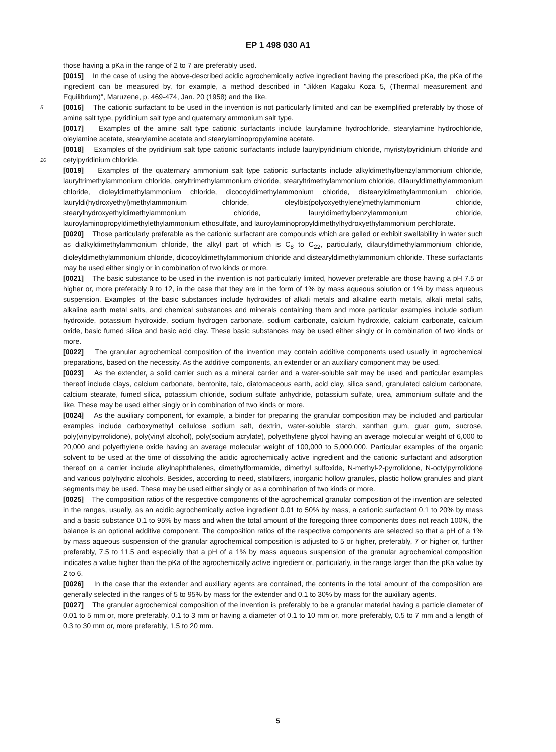EP 1 498 030 A1
those having a pKa in the range of 2 to 7 are preferably used.
[0015] In the case of using the above-described acidic agrochemically active ingredient having the prescribed pKa, the pKa of the ingredient can be measured by, for example, a method described in "Jikken Kagaku Koza 5, (Thermal measurement and Equilibrium)", Maruzene, p. 469-474, Jan. 20 (1958) and the like.
5 [0016] The cationic surfactant to be used in the invention is not particularly limited and can be exemplified preferably by those of amine salt type, pyridinium salt type and quaternary ammonium salt type.
[0017] Examples of the amine salt type cationic surfactants include laurylamine hydrochloride, stearylamine hydrochloride, oleylamine acetate, stearylamine acetate and stearylaminopropylamine acetate.
[0018] Examples of the pyridinium salt type cationic surfactants include laurylpyridinium chloride, myristylpyridinium chloride and cetylpyridinium chloride. 10
[0019] Examples of the quaternary ammonium salt type cationic surfactants include alkyldimethylbenzylammonium chloride, lauryltrimethylammonium chloride, cetyltrimethylammonium chloride, stearyltrimethylammonium chloride, dilauryldimethylammonium chloride, dioleyldimethylammonium chloride, dicocoyldimethylammonium chloride, distearyldimethylammonium chloride, lauryldi(hydroxyethyl)methylammonium chloride, oleylbis(polyoxyethylene)methylammonium chloride, stearylhydroxyethyldimethylammonium chloride, lauryldimethylbenzylammonium chloride, lauroylaminopropyldimethylethylammonium ethosulfate, and lauroylaminopropyldimethylhydroxyethylammonium perchlorate.
[0020] Those particularly preferable as the cationic surfactant are compounds which are gelled or exhibit swellability in water such as dialkyldimethylammonium chloride, the alkyl part of which is C<sub>8</sub> to C<sub>22</sub>, particularly, dilauryldimethylammonium chloride, dioleyldimethylammonium chloride, dicocoyldimethylammonium chloride and distearyldimethylammonium chloride. These surfactants may be used either singly or in combination of two kinds or more.
[0021] The basic substance to be used in the invention is not particularly limited, however preferable are those having a pH 7.5 or higher or, more preferably 9 to 12, in the case that they are in the form of 1% by mass aqueous solution or 1% by mass aqueous suspension. Examples of the basic substances include hydroxides of alkali metals and alkaline earth metals, alkali metal salts, alkaline earth metal salts, and chemical substances and minerals containing them and more particular examples include sodium hydroxide, potassium hydroxide, sodium hydrogen carbonate, sodium carbonate, calcium hydroxide, calcium carbonate, calcium oxide, basic fumed silica and basic acid clay. These basic substances may be used either singly or in combination of two kinds or more.
[0022] The granular agrochemical composition of the invention may contain additive components used usually in agrochemical preparations, based on the necessity. As the additive components, an extender or an auxiliary component may be used.
[0023] As the extender, a solid carrier such as a mineral carrier and a water-soluble salt may be used and particular examples thereof include clays, calcium carbonate, bentonite, talc, diatomaceous earth, acid clay, silica sand, granulated calcium carbonate, calcium stearate, fumed silica, potassium chloride, sodium sulfate anhydride, potassium sulfate, urea, ammonium sulfate and the like. These may be used either singly or in combination of two kinds or more.
[0024] As the auxiliary component, for example, a binder for preparing the granular composition may be included and particular examples include carboxymethyl cellulose sodium salt, dextrin, water-soluble starch, xanthan gum, guar gum, sucrose, poly(vinylpyrrolidone), poly(vinyl alcohol), poly(sodium acrylate), polyethylene glycol having an average molecular weight of 6,000 to 20,000 and polyethylene oxide having an average molecular weight of 100,000 to 5,000,000. Particular examples of the organic solvent to be used at the time of dissolving the acidic agrochemically active ingredient and the cationic surfactant and adsorption thereof on a carrier include alkylnaphthalenes, dimethylformamide, dimethyl sulfoxide, N-methyl-2-pyrrolidone, N-octylpyrrolidone and various polyhydric alcohols. Besides, according to need, stabilizers, inorganic hollow granules, plastic hollow granules and plant segments may be used. These may be used either singly or as a combination of two kinds or more.
[0025] The composition ratios of the respective components of the agrochemical granular composition of the invention are selected in the ranges, usually, as an acidic agrochemically active ingredient 0.01 to 50% by mass, a cationic surfactant 0.1 to 20% by mass and a basic substance 0.1 to 95% by mass and when the total amount of the foregoing three components does not reach 100%, the balance is an optional additive component. The composition ratios of the respective components are selected so that a pH of a 1% by mass aqueous suspension of the granular agrochemical composition is adjusted to 5 or higher, preferably, 7 or higher or, further preferably, 7.5 to 11.5 and especially that a pH of a 1% by mass aqueous suspension of the granular agrochemical composition indicates a value higher than the pKa of the agrochemically active ingredient or, particularly, in the range larger than the pKa value by 2 to 6.
[0026] In the case that the extender and auxiliary agents are contained, the contents in the total amount of the composition are generally selected in the ranges of 5 to 95% by mass for the extender and 0.1 to 30% by mass for the auxiliary agents.
[0027] The granular agrochemical composition of the invention is preferably to be a granular material having a particle diameter of 0.01 to 5 mm or, more preferably, 0.1 to 3 mm or having a diameter of 0.1 to 10 mm or, more preferably, 0.5 to 7 mm and a length of 0.3 to 30 mm or, more preferably, 1.5 to 20 mm.
5